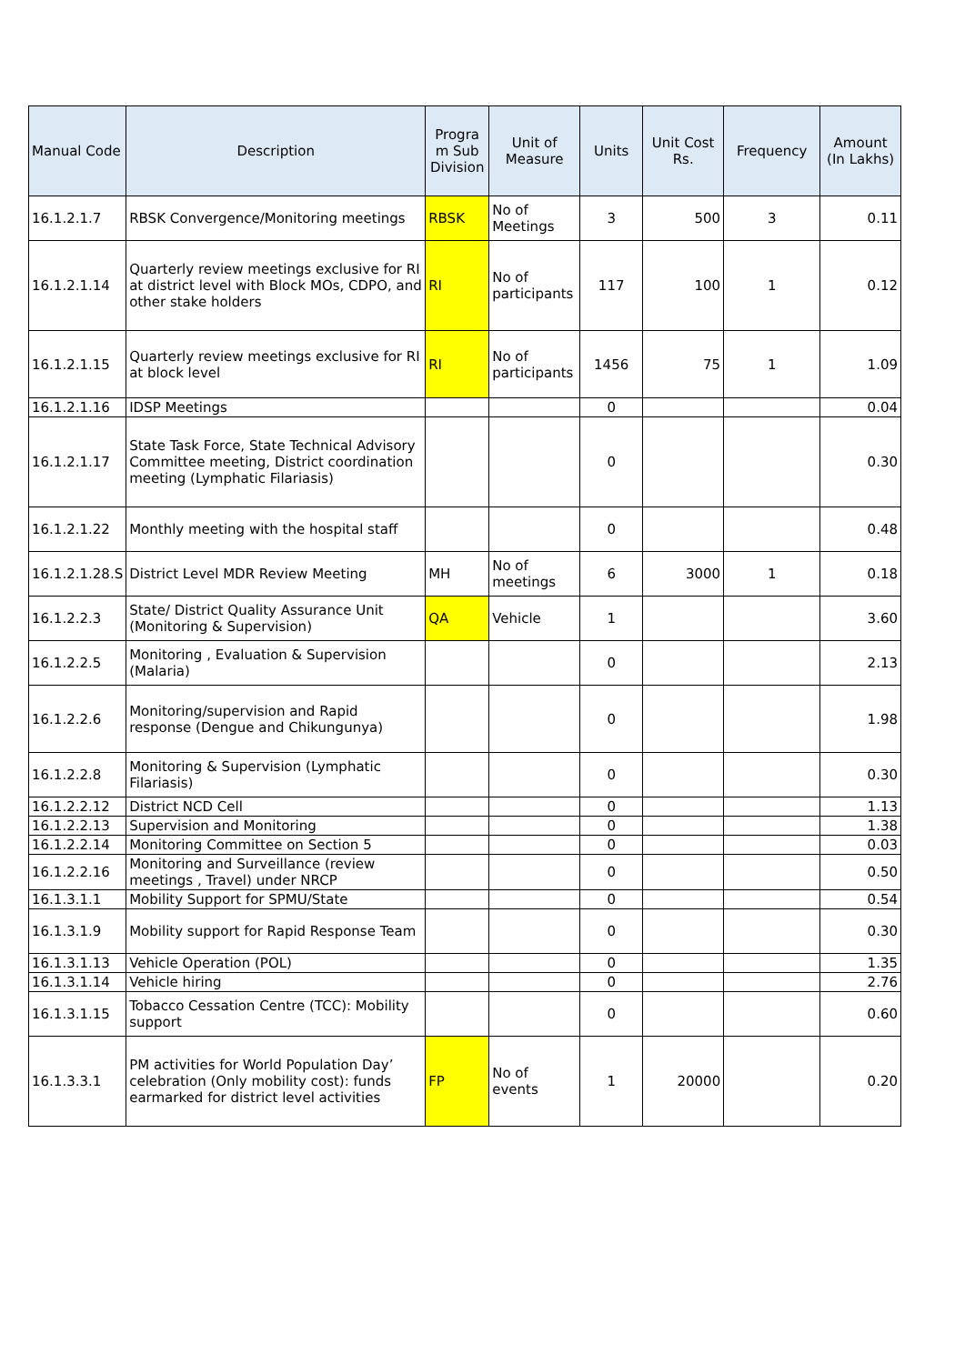| Manual Code | Description | Progra m Sub Division | Unit of Measure | Units | Unit Cost Rs. | Frequency | Amount (In Lakhs) |
| --- | --- | --- | --- | --- | --- | --- | --- |
| 16.1.2.1.7 | RBSK Convergence/Monitoring meetings | RBSK | No of Meetings | 3 | 500 | 3 | 0.11 |
| 16.1.2.1.14 | Quarterly review meetings exclusive for RI at district level with Block MOs, CDPO, and other stake holders | RI | No of participants | 117 | 100 | 1 | 0.12 |
| 16.1.2.1.15 | Quarterly review meetings exclusive for RI at block level | RI | No of participants | 1456 | 75 | 1 | 1.09 |
| 16.1.2.1.16 | IDSP Meetings | | | 0 | | | 0.04 |
| 16.1.2.1.17 | State Task Force, State Technical Advisory Committee meeting, District coordination meeting (Lymphatic Filariasis) | | | 0 | | | 0.30 |
| 16.1.2.1.22 | Monthly meeting with the hospital staff | | | 0 | | | 0.48 |
| 16.1.2.1.28.S | District Level MDR Review Meeting | MH | No of meetings | 6 | 3000 | 1 | 0.18 |
| 16.1.2.2.3 | State/ District Quality Assurance Unit (Monitoring & Supervision) | QA | Vehicle | 1 | | | 3.60 |
| 16.1.2.2.5 | Monitoring , Evaluation & Supervision (Malaria) | | | 0 | | | 2.13 |
| 16.1.2.2.6 | Monitoring/supervision and Rapid response (Dengue and Chikungunya) | | | 0 | | | 1.98 |
| 16.1.2.2.8 | Monitoring & Supervision (Lymphatic Filariasis) | | | 0 | | | 0.30 |
| 16.1.2.2.12 | District NCD Cell | | | 0 | | | 1.13 |
| 16.1.2.2.13 | Supervision and Monitoring | | | 0 | | | 1.38 |
| 16.1.2.2.14 | Monitoring Committee on Section 5 | | | 0 | | | 0.03 |
| 16.1.2.2.16 | Monitoring and Surveillance (review meetings , Travel) under NRCP | | | 0 | | | 0.50 |
| 16.1.3.1.1 | Mobility Support for SPMU/State | | | 0 | | | 0.54 |
| 16.1.3.1.9 | Mobility support for Rapid Response Team | | | 0 | | | 0.30 |
| 16.1.3.1.13 | Vehicle Operation (POL) | | | 0 | | | 1.35 |
| 16.1.3.1.14 | Vehicle hiring | | | 0 | | | 2.76 |
| 16.1.3.1.15 | Tobacco Cessation Centre (TCC): Mobility support | | | 0 | | | 0.60 |
| 16.1.3.3.1 | PM activities for World Population Day’ celebration (Only mobility cost): funds earmarked for district level activities | FP | No of events | 1 | 20000 | | 0.20 |